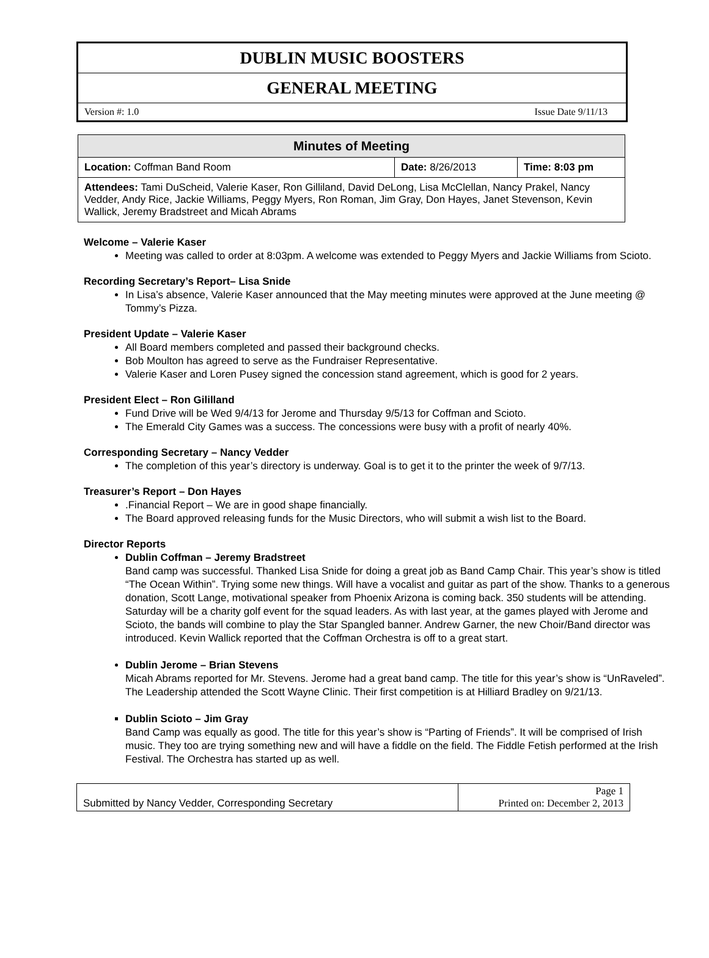DUBLIN MUSIC BOOSTERS
GENERAL MEETING
Version #: 1.0 Issue Date 9/11/13
| Minutes of Meeting | | |
| --- | --- | --- |
| Location: Coffman Band Room | Date: 8/26/2013 | Time: 8:03 pm |
| Attendees: Tami DuScheid, Valerie Kaser, Ron Gilliland, David DeLong, Lisa McClellan, Nancy Prakel, Nancy Vedder, Andy Rice, Jackie Williams, Peggy Myers, Ron Roman, Jim Gray, Don Hayes, Janet Stevenson, Kevin Wallick, Jeremy Bradstreet and Micah Abrams | | |
Welcome – Valerie Kaser
Meeting was called to order at 8:03pm. A welcome was extended to Peggy Myers and Jackie Williams from Scioto.
Recording Secretary’s Report– Lisa Snide
In Lisa’s absence, Valerie Kaser announced that the May meeting minutes were approved at the June meeting @ Tommy’s Pizza.
President Update – Valerie Kaser
All Board members completed and passed their background checks.
Bob Moulton has agreed to serve as the Fundraiser Representative.
Valerie Kaser and Loren Pusey signed the concession stand agreement, which is good for 2 years.
President Elect – Ron Gililland
Fund Drive will be Wed 9/4/13 for Jerome and Thursday 9/5/13 for Coffman and Scioto.
The Emerald City Games was a success. The concessions were busy with a profit of nearly 40%.
Corresponding Secretary – Nancy Vedder
The completion of this year’s directory is underway. Goal is to get it to the printer the week of 9/7/13.
Treasurer’s Report – Don Hayes
.Financial Report – We are in good shape financially.
The Board approved releasing funds for the Music Directors, who will submit a wish list to the Board.
Director Reports
Dublin Coffman – Jeremy Bradstreet
Band camp was successful. Thanked Lisa Snide for doing a great job as Band Camp Chair. This year’s show is titled “The Ocean Within”. Trying some new things. Will have a vocalist and guitar as part of the show. Thanks to a generous donation, Scott Lange, motivational speaker from Phoenix Arizona is coming back. 350 students will be attending. Saturday will be a charity golf event for the squad leaders. As with last year, at the games played with Jerome and Scioto, the bands will combine to play the Star Spangled banner. Andrew Garner, the new Choir/Band director was introduced. Kevin Wallick reported that the Coffman Orchestra is off to a great start.
Dublin Jerome – Brian Stevens
Micah Abrams reported for Mr. Stevens. Jerome had a great band camp. The title for this year’s show is “UnRaveled”. The Leadership attended the Scott Wayne Clinic. Their first competition is at Hilliard Bradley on 9/21/13.
Dublin Scioto – Jim Gray
Band Camp was equally as good. The title for this year’s show is “Parting of Friends”. It will be comprised of Irish music. They too are trying something new and will have a fiddle on the field. The Fiddle Fetish performed at the Irish Festival. The Orchestra has started up as well.
| Submitted by Nancy Vedder, Corresponding Secretary | Page 1 Printed on: December 2, 2013 |